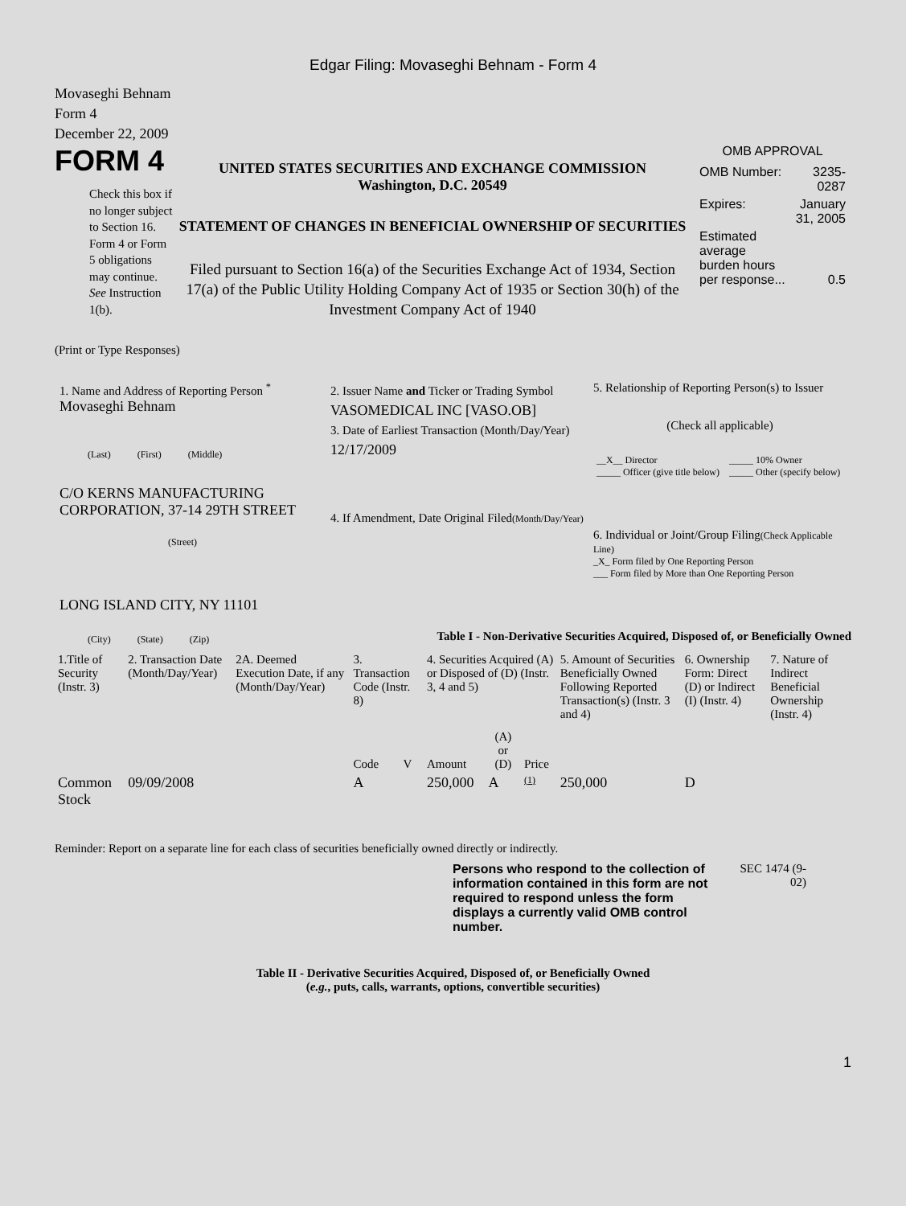Edgar Filing: Movaseghi Behnam - Form 4
Movaseghi Behnam
Form 4
December 22, 2009
FORM 4
Check this box if no longer subject to Section 16. Form 4 or Form 5 obligations may continue. See Instruction 1(b).
UNITED STATES SECURITIES AND EXCHANGE COMMISSION
Washington, D.C. 20549
STATEMENT OF CHANGES IN BENEFICIAL OWNERSHIP OF SECURITIES
Filed pursuant to Section 16(a) of the Securities Exchange Act of 1934, Section 17(a) of the Public Utility Holding Company Act of 1935 or Section 30(h) of the Investment Company Act of 1940
OMB APPROVAL
| OMB Number: | 3235-0287 |
| Expires: | January 31, 2005 |
| Estimated average burden hours per response... | 0.5 |
(Print or Type Responses)
1. Name and Address of Reporting Person <sup>*</sup>
Movaseghi Behnam
(Last) (First) (Middle)
C/O KERNS MANUFACTURING CORPORATION, 37-14 29TH STREET
(Street)
LONG ISLAND CITY, NY 11101
(City) (State) (Zip)
2. Issuer Name and Ticker or Trading Symbol
VASOMEDICAL INC [VASO.OB]
3. Date of Earliest Transaction (Month/Day/Year)
12/17/2009
4. If Amendment, Date Original Filed(Month/Day/Year)
5. Relationship of Reporting Person(s) to Issuer
(Check all applicable)
| __X__ Director _____ Officer (give title below) | _____ 10% Owner _____ Other (specify below) |
6. Individual or Joint/Group Filing(Check Applicable Line)
_X_ Form filed by One Reporting Person
___ Form filed by More than One Reporting Person
Table I - Non-Derivative Securities Acquired, Disposed of, or Beneficially Owned
| 1.Title of Security (Instr. 3) | 2. Transaction Date (Month/Day/Year) | 2A. Deemed Execution Date, if any (Month/Day/Year) | 3. Transaction Code (Instr. 8) | | 4. Securities Acquired (A) or Disposed of (D) (Instr. 3, 4 and 5) | | | 5. Amount of Securities Beneficially Owned Following Reported Transaction(s) (Instr. 3 and 4) | 6. Ownership Form: Direct (D) or Indirect (I) (Instr. 4) | 7. Nature of Indirect Beneficial Ownership (Instr. 4) |
| --- | --- | --- | --- | --- | --- | --- | --- | --- | --- | --- |
| | | | Code | V | Amount | (A) or (D) | Price | | | |
| Common Stock | 09/09/2008 | | A | | 250,000 | A | (1) | 250,000 | D | |
Reminder: Report on a separate line for each class of securities beneficially owned directly or indirectly.
Persons who respond to the collection of information contained in this form are not required to respond unless the form displays a currently valid OMB control number.
SEC 1474 (9-02)
Table II - Derivative Securities Acquired, Disposed of, or Beneficially Owned
(e.g., puts, calls, warrants, options, convertible securities)
1